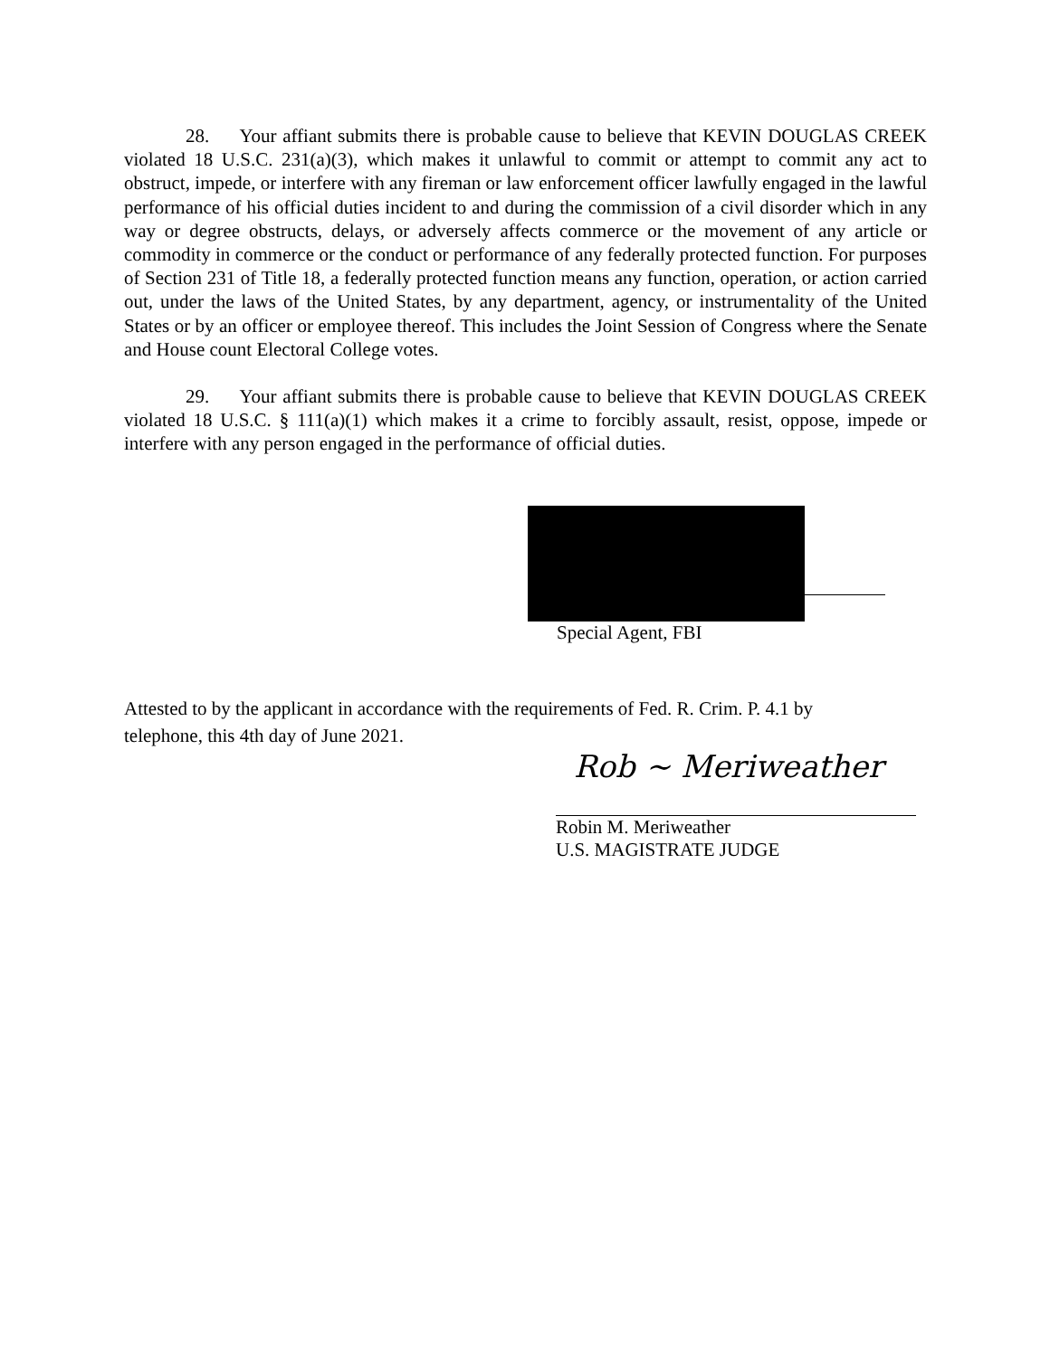28. Your affiant submits there is probable cause to believe that KEVIN DOUGLAS CREEK violated 18 U.S.C. 231(a)(3), which makes it unlawful to commit or attempt to commit any act to obstruct, impede, or interfere with any fireman or law enforcement officer lawfully engaged in the lawful performance of his official duties incident to and during the commission of a civil disorder which in any way or degree obstructs, delays, or adversely affects commerce or the movement of any article or commodity in commerce or the conduct or performance of any federally protected function. For purposes of Section 231 of Title 18, a federally protected function means any function, operation, or action carried out, under the laws of the United States, by any department, agency, or instrumentality of the United States or by an officer or employee thereof. This includes the Joint Session of Congress where the Senate and House count Electoral College votes.
29. Your affiant submits there is probable cause to believe that KEVIN DOUGLAS CREEK violated 18 U.S.C. § 111(a)(1) which makes it a crime to forcibly assault, resist, oppose, impede or interfere with any person engaged in the performance of official duties.
Special Agent, FBI
Attested to by the applicant in accordance with the requirements of Fed. R. Crim. P. 4.1 by telephone, this 4th day of June 2021.
Rob ~ Meriweather
Robin M. Meriweather
U.S. MAGISTRATE JUDGE